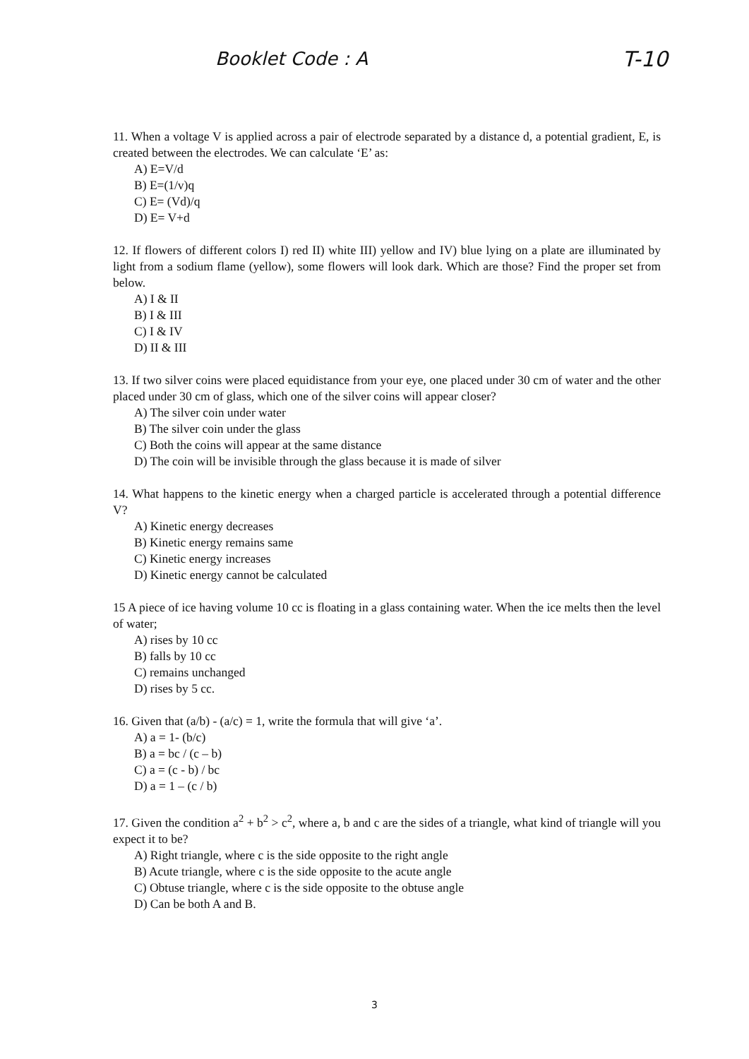Booklet Code : A T-10
11. When a voltage V is applied across a pair of electrode separated by a distance d, a potential gradient, E, is created between the electrodes. We can calculate ‘E’ as:
A) E=V/d
B) E=(1/v)q
C) E= (Vd)/q
D) E= V+d
12. If flowers of different colors I) red II) white III) yellow and IV) blue lying on a plate are illuminated by light from a sodium flame (yellow), some flowers will look dark. Which are those? Find the proper set from below.
A) I & II
B) I & III
C) I & IV
D) II & III
13. If two silver coins were placed equidistance from your eye, one placed under 30 cm of water and the other placed under 30 cm of glass, which one of the silver coins will appear closer?
A) The silver coin under water
B) The silver coin under the glass
C) Both the coins will appear at the same distance
D) The coin will be invisible through the glass because it is made of silver
14. What happens to the kinetic energy when a charged particle is accelerated through a potential difference V?
A) Kinetic energy decreases
B) Kinetic energy remains same
C) Kinetic energy increases
D) Kinetic energy cannot be calculated
15 A piece of ice having volume 10 cc is floating in a glass containing water. When the ice melts then the level of water;
A) rises by 10 cc
B) falls by 10 cc
C) remains unchanged
D) rises by 5 cc.
16. Given that (a/b) - (a/c) = 1, write the formula that will give ‘a’.
A) a = 1- (b/c)
B) a = bc / (c – b)
C) a = (c - b) / bc
D) a = 1 – (c / b)
17. Given the condition a<sup>2</sup> + b<sup>2</sup> > c<sup>2</sup>, where a, b and c are the sides of a triangle, what kind of triangle will you expect it to be?
A) Right triangle, where c is the side opposite to the right angle
B) Acute triangle, where c is the side opposite to the acute angle
C) Obtuse triangle, where c is the side opposite to the obtuse angle
D) Can be both A and B.
3